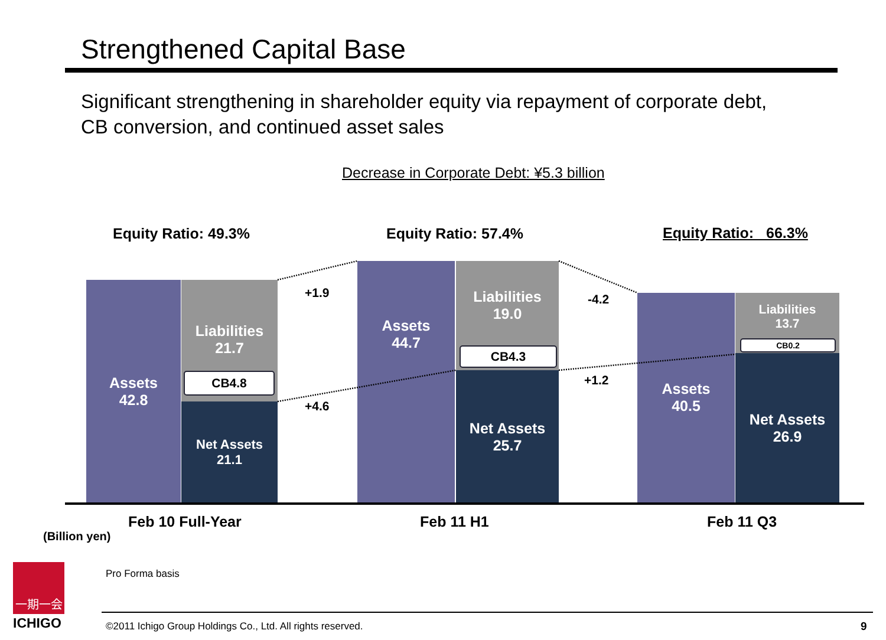Strengthened Capital Base
Significant strengthening in shareholder equity via repayment of corporate debt,
CB conversion, and continued asset sales
Decrease in Corporate Debt: ¥5.3 billion
Equity Ratio: 49.3% Equity Ratio: 57.4% Equity Ratio: 66.3%
Assets
42.8
Liabilities
21.7
CB4.8
Net Assets
21.1
Assets
44.7
Liabilities
19.0
CB4.3
Net Assets
25.7
Assets
40.5
Liabilities
13.7
CB0.2
Net Assets
26.9
+1.9
+4.6
-4.2
+1.2
Feb 10 Full-Year Feb 11 H1 Feb 11 Q3
(Billion yen)
Pro Forma basis
一期一会
ICHIGO ©2011 Ichigo Group Holdings Co., Ltd. All rights reserved. 9